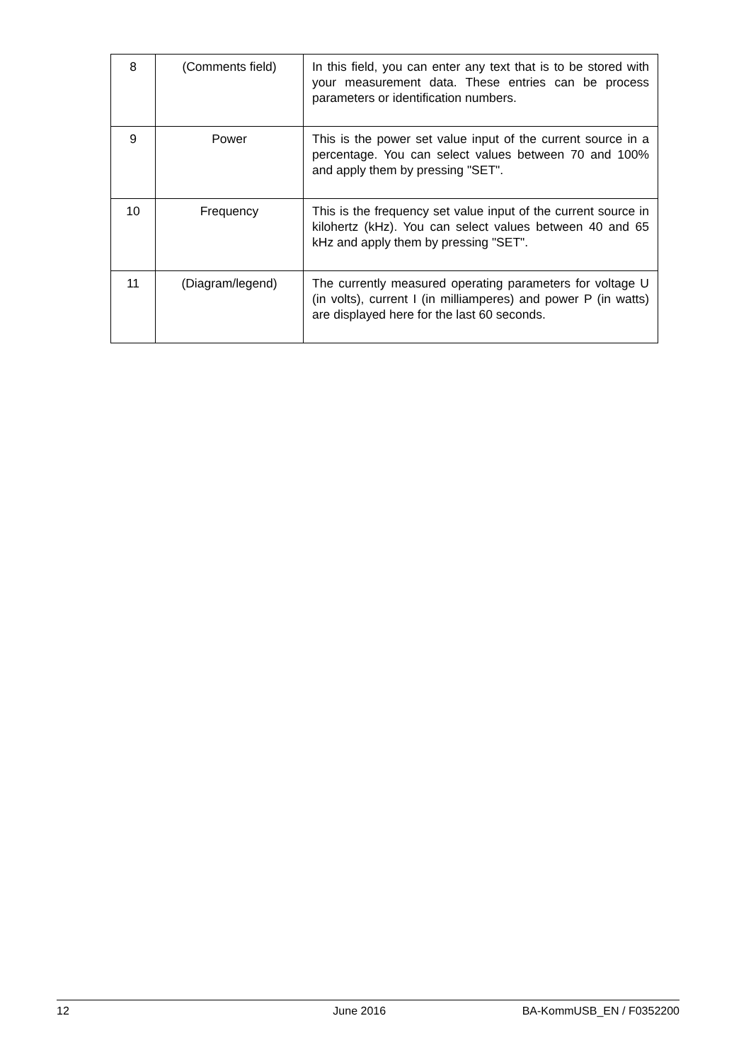| 8 | (Comments field) | In this field, you can enter any text that is to be stored with your measurement data. These entries can be process parameters or identification numbers. |
| 9 | Power | This is the power set value input of the current source in a percentage. You can select values between 70 and 100% and apply them by pressing "SET". |
| 10 | Frequency | This is the frequency set value input of the current source in kilohertz (kHz). You can select values between 40 and 65 kHz and apply them by pressing "SET". |
| 11 | (Diagram/legend) | The currently measured operating parameters for voltage U (in volts), current I (in milliamperes) and power P (in watts) are displayed here for the last 60 seconds. |
12 June 2016 BA-KommUSB_EN / F0352200